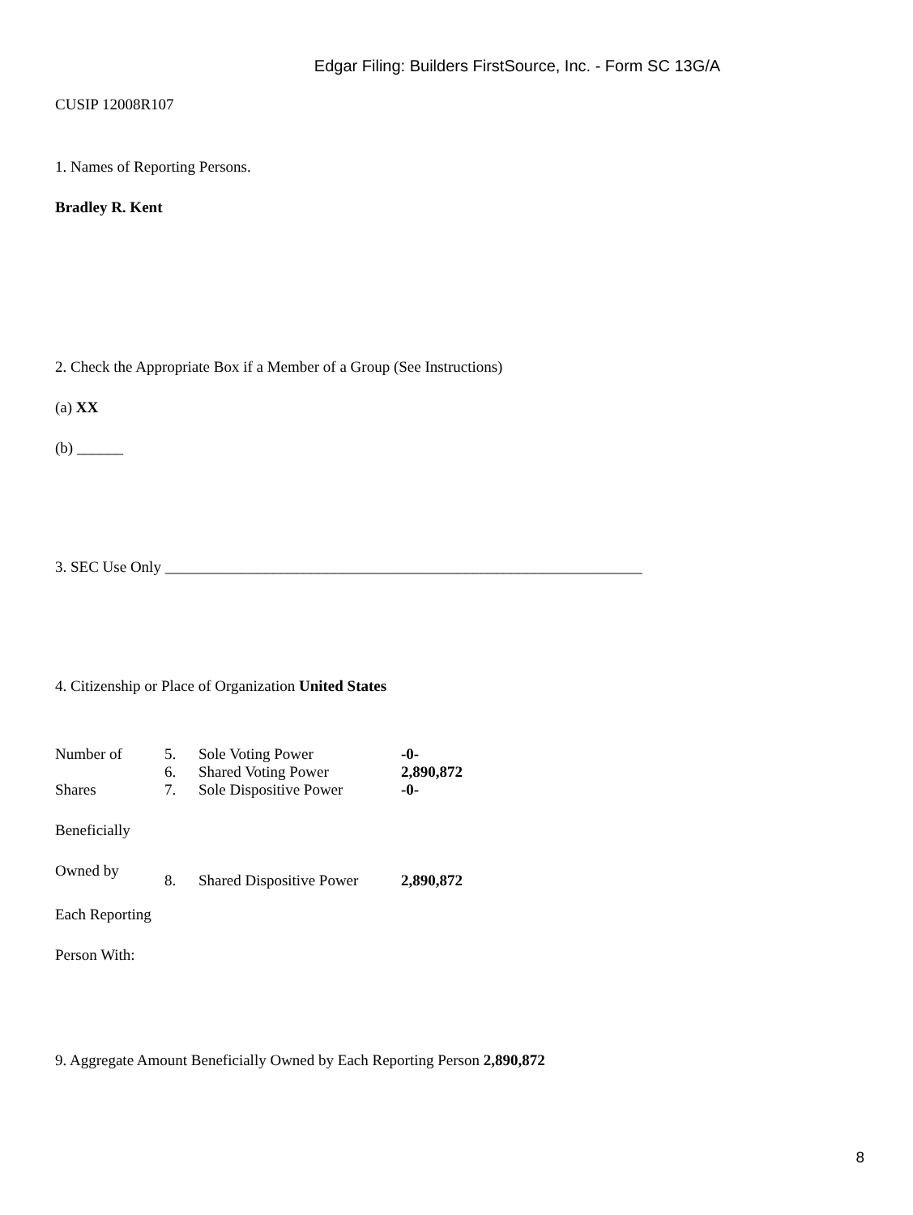Edgar Filing: Builders FirstSource, Inc. - Form SC 13G/A
CUSIP 12008R107
1. Names of Reporting Persons.
Bradley R. Kent
2. Check the Appropriate Box if a Member of a Group (See Instructions)
(a) XX
(b) ______
3. SEC Use Only ______________________________________________________________
4. Citizenship or Place of Organization United States
| Number of | 5. | Sole Voting Power | -0- |
| | 6. | Shared Voting Power | 2,890,872 |
| Shares | 7. | Sole Dispositive Power | -0- |
| Beneficially | | | |
| Owned by | 8. | Shared Dispositive Power | 2,890,872 |
| Each Reporting | | | |
| Person With: | | | |
9. Aggregate Amount Beneficially Owned by Each Reporting Person 2,890,872
8